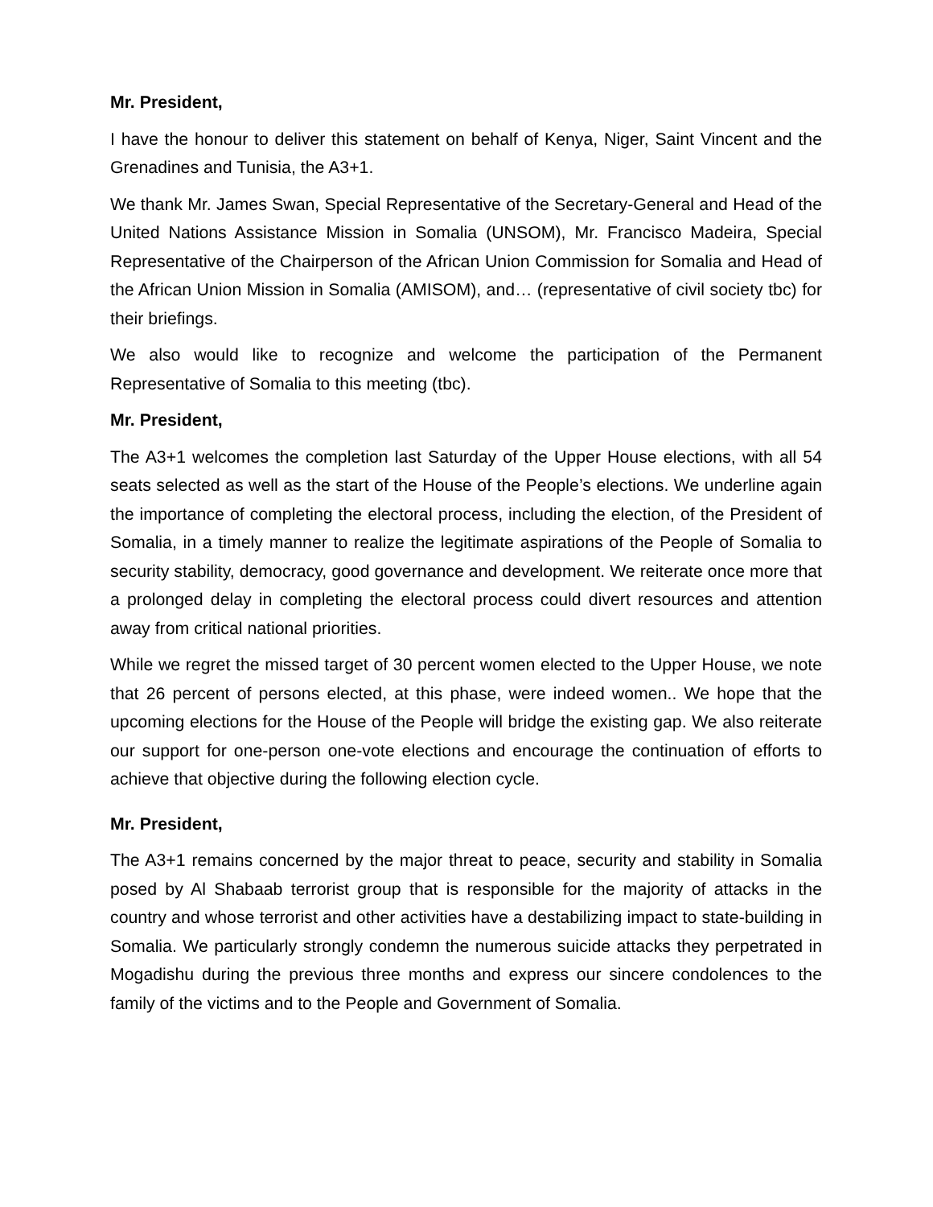Mr. President,
I have the honour to deliver this statement on behalf of Kenya, Niger, Saint Vincent and the Grenadines and Tunisia, the A3+1.
We thank Mr. James Swan, Special Representative of the Secretary-General and Head of the United Nations Assistance Mission in Somalia (UNSOM), Mr. Francisco Madeira, Special Representative of the Chairperson of the African Union Commission for Somalia and Head of the African Union Mission in Somalia (AMISOM), and… (representative of civil society tbc) for their briefings.
We also would like to recognize and welcome the participation of the Permanent Representative of Somalia to this meeting (tbc).
Mr. President,
The A3+1 welcomes the completion last Saturday of the Upper House elections, with all 54 seats selected as well as the start of the House of the People’s elections. We underline again the importance of completing the electoral process, including the election, of the President of Somalia, in a timely manner to realize the legitimate aspirations of the People of Somalia to security stability, democracy, good governance and development. We reiterate once more that a prolonged delay in completing the electoral process could divert resources and attention away from critical national priorities.
While we regret the missed target of 30 percent women elected to the Upper House, we note that 26 percent of persons elected, at this phase, were indeed women.. We hope that the upcoming elections for the House of the People will bridge the existing gap. We also reiterate our support for one-person one-vote elections and encourage the continuation of efforts to achieve that objective during the following election cycle.
Mr. President,
The A3+1 remains concerned by the major threat to peace, security and stability in Somalia posed by Al Shabaab terrorist group that is responsible for the majority of attacks in the country and whose terrorist and other activities have a destabilizing impact to state-building in Somalia. We particularly strongly condemn the numerous suicide attacks they perpetrated in Mogadishu during the previous three months and express our sincere condolences to the family of the victims and to the People and Government of Somalia.